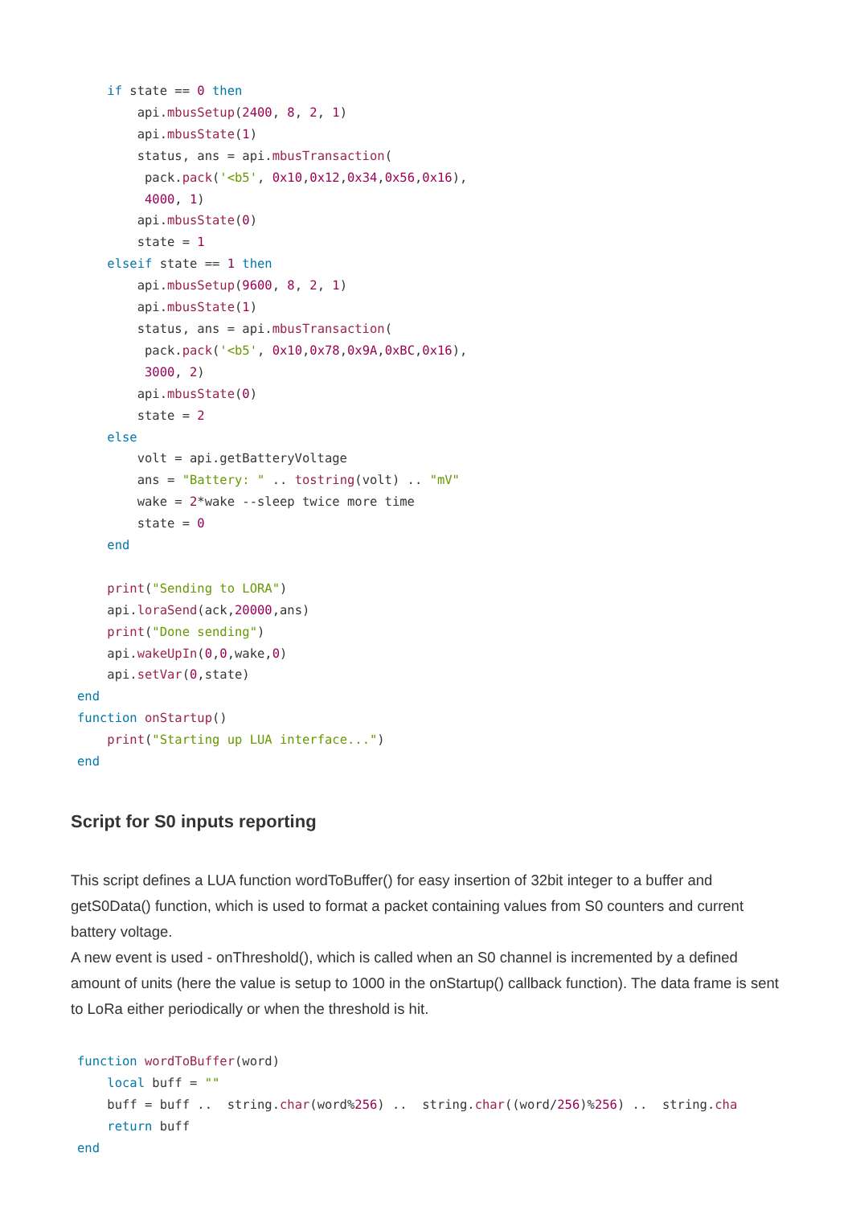if state == 0 then
        api.mbusSetup(2400, 8, 2, 1)
        api.mbusState(1)
        status, ans = api.mbusTransaction(
         pack.pack('<b5', 0x10,0x12,0x34,0x56,0x16),
         4000, 1)
        api.mbusState(0)
        state = 1
    elseif state == 1 then
        api.mbusSetup(9600, 8, 2, 1)
        api.mbusState(1)
        status, ans = api.mbusTransaction(
         pack.pack('<b5', 0x10,0x78,0x9A,0xBC,0x16),
         3000, 2)
        api.mbusState(0)
        state = 2
    else
        volt = api.getBatteryVoltage
        ans = "Battery: " .. tostring(volt) .. "mV"
        wake = 2*wake --sleep twice more time
        state = 0
    end

    print("Sending to LORA")
    api.loraSend(ack,20000,ans)
    print("Done sending")
    api.wakeUpIn(0,0,wake,0)
    api.setVar(0,state)
end
function onStartup()
    print("Starting up LUA interface...")
end
Script for S0 inputs reporting
This script defines a LUA function wordToBuffer() for easy insertion of 32bit integer to a buffer and getS0Data() function, which is used to format a packet containing values from S0 counters and current battery voltage.
A new event is used - onThreshold(), which is called when an S0 channel is incremented by a defined amount of units (here the value is setup to 1000 in the onStartup() callback function). The data frame is sent to LoRa either periodically or when the threshold is hit.
function wordToBuffer(word)
    local buff = ""
    buff = buff ..  string.char(word%256) ..  string.char((word/256)%256) ..  string.cha
    return buff
end